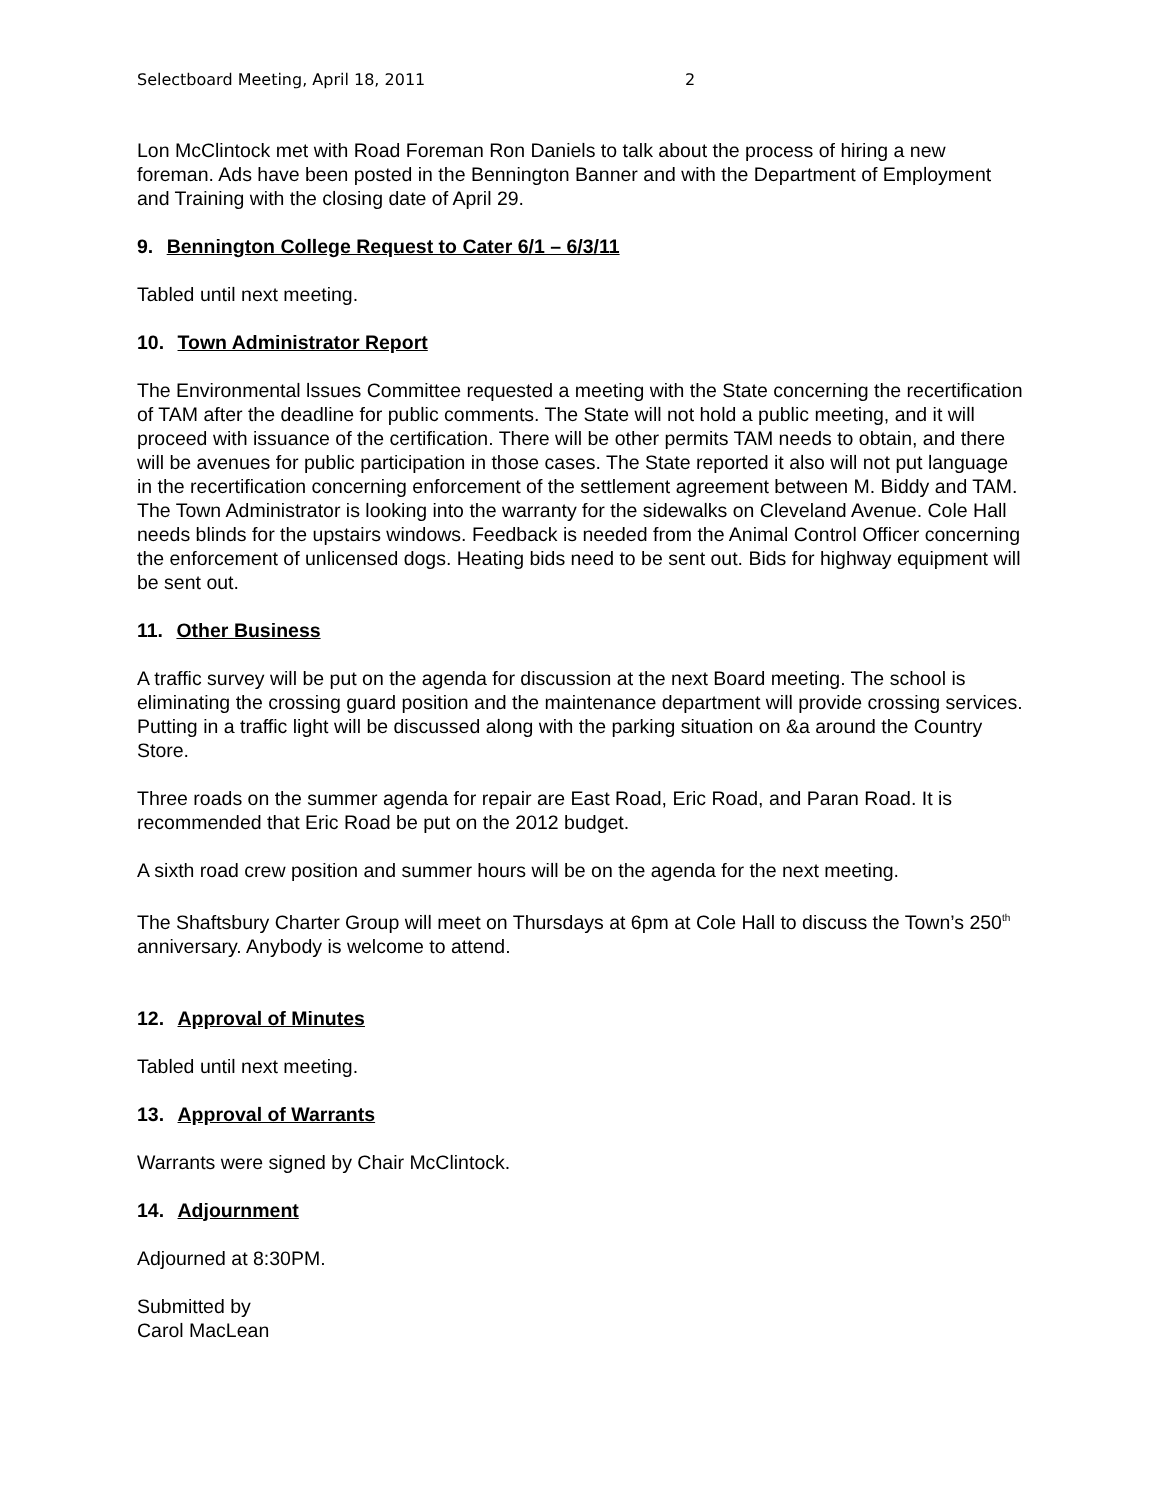Selectboard Meeting, April 18, 2011 2
Lon McClintock met with Road Foreman Ron Daniels to talk about the process of hiring a new foreman. Ads have been posted in the Bennington Banner and with the Department of Employment and Training with the closing date of April 29.
9. Bennington College Request to Cater 6/1 – 6/3/11
Tabled until next meeting.
10. Town Administrator Report
The Environmental lssues Committee requested a meeting with the State concerning the recertification of TAM after the deadline for public comments. The State will not hold a public meeting, and it will proceed with issuance of the certification. There will be other permits TAM needs to obtain, and there will be avenues for public participation in those cases. The State reported it also will not put language in the recertification concerning enforcement of the settlement agreement between M. Biddy and TAM. The Town Administrator is looking into the warranty for the sidewalks on Cleveland Avenue. Cole Hall needs blinds for the upstairs windows. Feedback is needed from the Animal Control Officer concerning the enforcement of unlicensed dogs. Heating bids need to be sent out. Bids for highway equipment will be sent out.
11. Other Business
A traffic survey will be put on the agenda for discussion at the next Board meeting. The school is eliminating the crossing guard position and the maintenance department will provide crossing services. Putting in a traffic light will be discussed along with the parking situation on &a around the Country Store.
Three roads on the summer agenda for repair are East Road, Eric Road, and Paran Road. It is recommended that Eric Road be put on the 2012 budget.
A sixth road crew position and summer hours will be on the agenda for the next meeting.
The Shaftsbury Charter Group will meet on Thursdays at 6pm at Cole Hall to discuss the Town’s 250<sup>th</sup> anniversary. Anybody is welcome to attend.
12. Approval of Minutes
Tabled until next meeting.
13. Approval of Warrants
Warrants were signed by Chair McClintock.
14. Adjournment
Adjourned at 8:30PM.
Submitted by
Carol MacLean